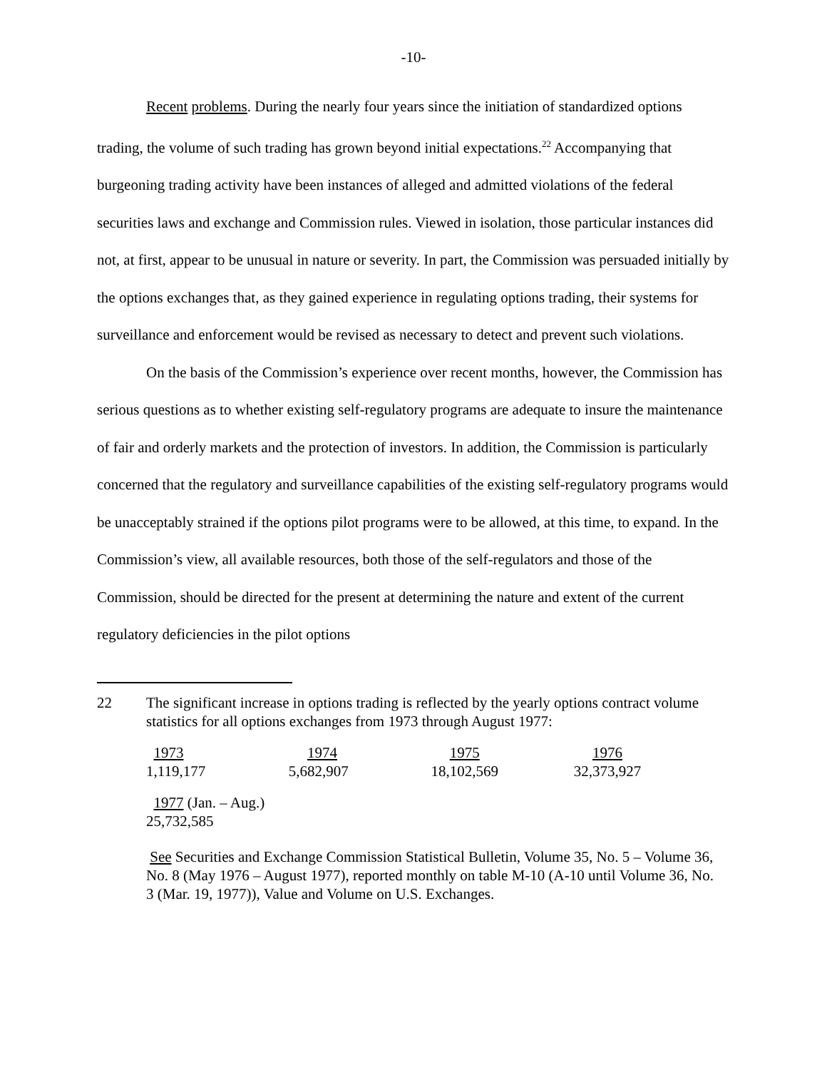-10-
Recent problems. During the nearly four years since the initiation of standardized options trading, the volume of such trading has grown beyond initial expectations.<sup>22</sup> Accompanying that burgeoning trading activity have been instances of alleged and admitted violations of the federal securities laws and exchange and Commission rules. Viewed in isolation, those particular instances did not, at first, appear to be unusual in nature or severity. In part, the Commission was persuaded initially by the options exchanges that, as they gained experience in regulating options trading, their systems for surveillance and enforcement would be revised as necessary to detect and prevent such violations.
On the basis of the Commission’s experience over recent months, however, the Commission has serious questions as to whether existing self-regulatory programs are adequate to insure the maintenance of fair and orderly markets and the protection of investors. In addition, the Commission is particularly concerned that the regulatory and surveillance capabilities of the existing self-regulatory programs would be unacceptably strained if the options pilot programs were to be allowed, at this time, to expand. In the Commission’s view, all available resources, both those of the self-regulators and those of the Commission, should be directed for the present at determining the nature and extent of the current regulatory deficiencies in the pilot options
22 The significant increase in options trading is reflected by the yearly options contract volume statistics for all options exchanges from 1973 through August 1977:
| 1973 | 1974 | 1975 | 1976 |
| 1,119,177 | 5,682,907 | 18,102,569 | 32,373,927 |
| 1977 (Jan. – Aug.) |
| 25,732,585 |
See Securities and Exchange Commission Statistical Bulletin, Volume 35, No. 5 – Volume 36, No. 8 (May 1976 – August 1977), reported monthly on table M-10 (A-10 until Volume 36, No. 3 (Mar. 19, 1977)), Value and Volume on U.S. Exchanges.